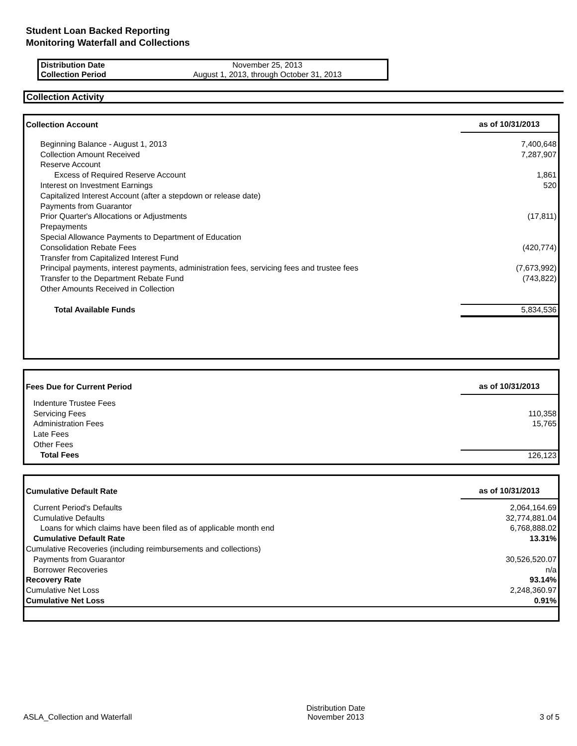Student Loan Backed Reporting
Monitoring Waterfall and Collections
| Distribution Date | November 25, 2013 |
| Collection Period | August 1, 2013, through October 31, 2013 |
Collection Activity
| Collection Account | as of 10/31/2013 |
| Beginning Balance - August 1, 2013 | 7,400,648 |
| Collection Amount Received | 7,287,907 |
| Reserve Account | |
| Excess of Required Reserve Account | 1,861 |
| Interest on Investment Earnings | 520 |
| Capitalized Interest Account (after a stepdown or release date) | |
| Payments from Guarantor | |
| Prior Quarter's Allocations or Adjustments | (17,811) |
| Prepayments | |
| Special Allowance Payments to Department of Education | |
| Consolidation Rebate Fees | (420,774) |
| Transfer from Capitalized Interest Fund | |
| Principal payments, interest payments, administration fees, servicing fees and trustee fees | (7,673,992) |
| Transfer to the Department Rebate Fund | (743,822) |
| Other Amounts Received in Collection | |
| Total Available Funds | 5,834,536 |
| Fees Due for Current Period | as of 10/31/2013 |
| Indenture Trustee Fees | |
| Servicing Fees | 110,358 |
| Administration Fees | 15,765 |
| Late Fees | |
| Other Fees | |
| Total Fees | 126,123 |
| Cumulative Default Rate | as of 10/31/2013 |
| Current Period's Defaults | 2,064,164.69 |
| Cumulative Defaults | 32,774,881.04 |
| Loans for which claims have been filed as of applicable month end | 6,768,888.02 |
| Cumulative Default Rate | 13.31% |
| Cumulative Recoveries (including reimbursements and collections) | |
| Payments from Guarantor | 30,526,520.07 |
| Borrower Recoveries | n/a |
| Recovery Rate | 93.14% |
| Cumulative Net Loss | 2,248,360.97 |
| Cumulative Net Loss | 0.91% |
ASLA_Collection and Waterfall
Distribution Date
November 2013
3 of 5